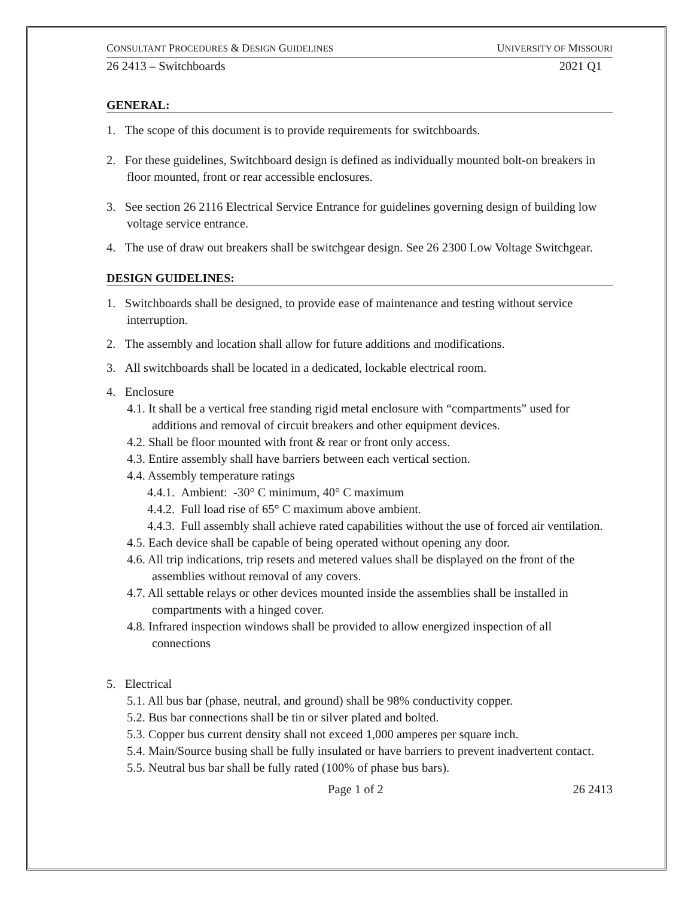CONSULTANT PROCEDURES & DESIGN GUIDELINES UNIVERSITY OF MISSOURI
26 2413 – Switchboards 2021 Q1
GENERAL:
1. The scope of this document is to provide requirements for switchboards.
2. For these guidelines, Switchboard design is defined as individually mounted bolt-on breakers in floor mounted, front or rear accessible enclosures.
3. See section 26 2116 Electrical Service Entrance for guidelines governing design of building low voltage service entrance.
4. The use of draw out breakers shall be switchgear design. See 26 2300 Low Voltage Switchgear.
DESIGN GUIDELINES:
1. Switchboards shall be designed, to provide ease of maintenance and testing without service interruption.
2. The assembly and location shall allow for future additions and modifications.
3. All switchboards shall be located in a dedicated, lockable electrical room.
4. Enclosure
4.1. It shall be a vertical free standing rigid metal enclosure with “compartments” used for additions and removal of circuit breakers and other equipment devices.
4.2. Shall be floor mounted with front & rear or front only access.
4.3. Entire assembly shall have barriers between each vertical section.
4.4. Assembly temperature ratings
4.4.1. Ambient: -30° C minimum, 40° C maximum
4.4.2. Full load rise of 65° C maximum above ambient.
4.4.3. Full assembly shall achieve rated capabilities without the use of forced air ventilation.
4.5. Each device shall be capable of being operated without opening any door.
4.6. All trip indications, trip resets and metered values shall be displayed on the front of the assemblies without removal of any covers.
4.7. All settable relays or other devices mounted inside the assemblies shall be installed in compartments with a hinged cover.
4.8. Infrared inspection windows shall be provided to allow energized inspection of all connections
5. Electrical
5.1. All bus bar (phase, neutral, and ground) shall be 98% conductivity copper.
5.2. Bus bar connections shall be tin or silver plated and bolted.
5.3. Copper bus current density shall not exceed 1,000 amperes per square inch.
5.4. Main/Source busing shall be fully insulated or have barriers to prevent inadvertent contact.
5.5. Neutral bus bar shall be fully rated (100% of phase bus bars).
Page 1 of 2 26 2413